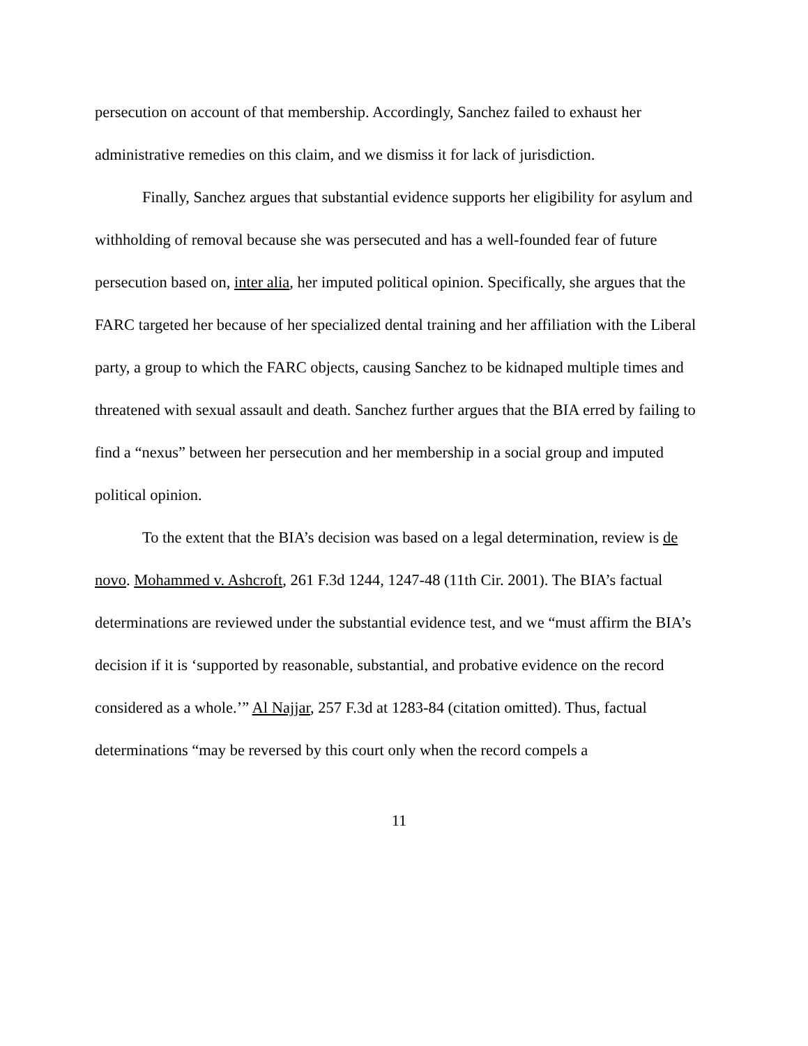persecution on account of that membership. Accordingly, Sanchez failed to exhaust her administrative remedies on this claim, and we dismiss it for lack of jurisdiction.
Finally, Sanchez argues that substantial evidence supports her eligibility for asylum and withholding of removal because she was persecuted and has a well-founded fear of future persecution based on, inter alia, her imputed political opinion. Specifically, she argues that the FARC targeted her because of her specialized dental training and her affiliation with the Liberal party, a group to which the FARC objects, causing Sanchez to be kidnaped multiple times and threatened with sexual assault and death. Sanchez further argues that the BIA erred by failing to find a “nexus” between her persecution and her membership in a social group and imputed political opinion.
To the extent that the BIA’s decision was based on a legal determination, review is de novo. Mohammed v. Ashcroft, 261 F.3d 1244, 1247-48 (11th Cir. 2001). The BIA’s factual determinations are reviewed under the substantial evidence test, and we “must affirm the BIA’s decision if it is ‘supported by reasonable, substantial, and probative evidence on the record considered as a whole.’” Al Najjar, 257 F.3d at 1283-84 (citation omitted). Thus, factual determinations “may be reversed by this court only when the record compels a
11